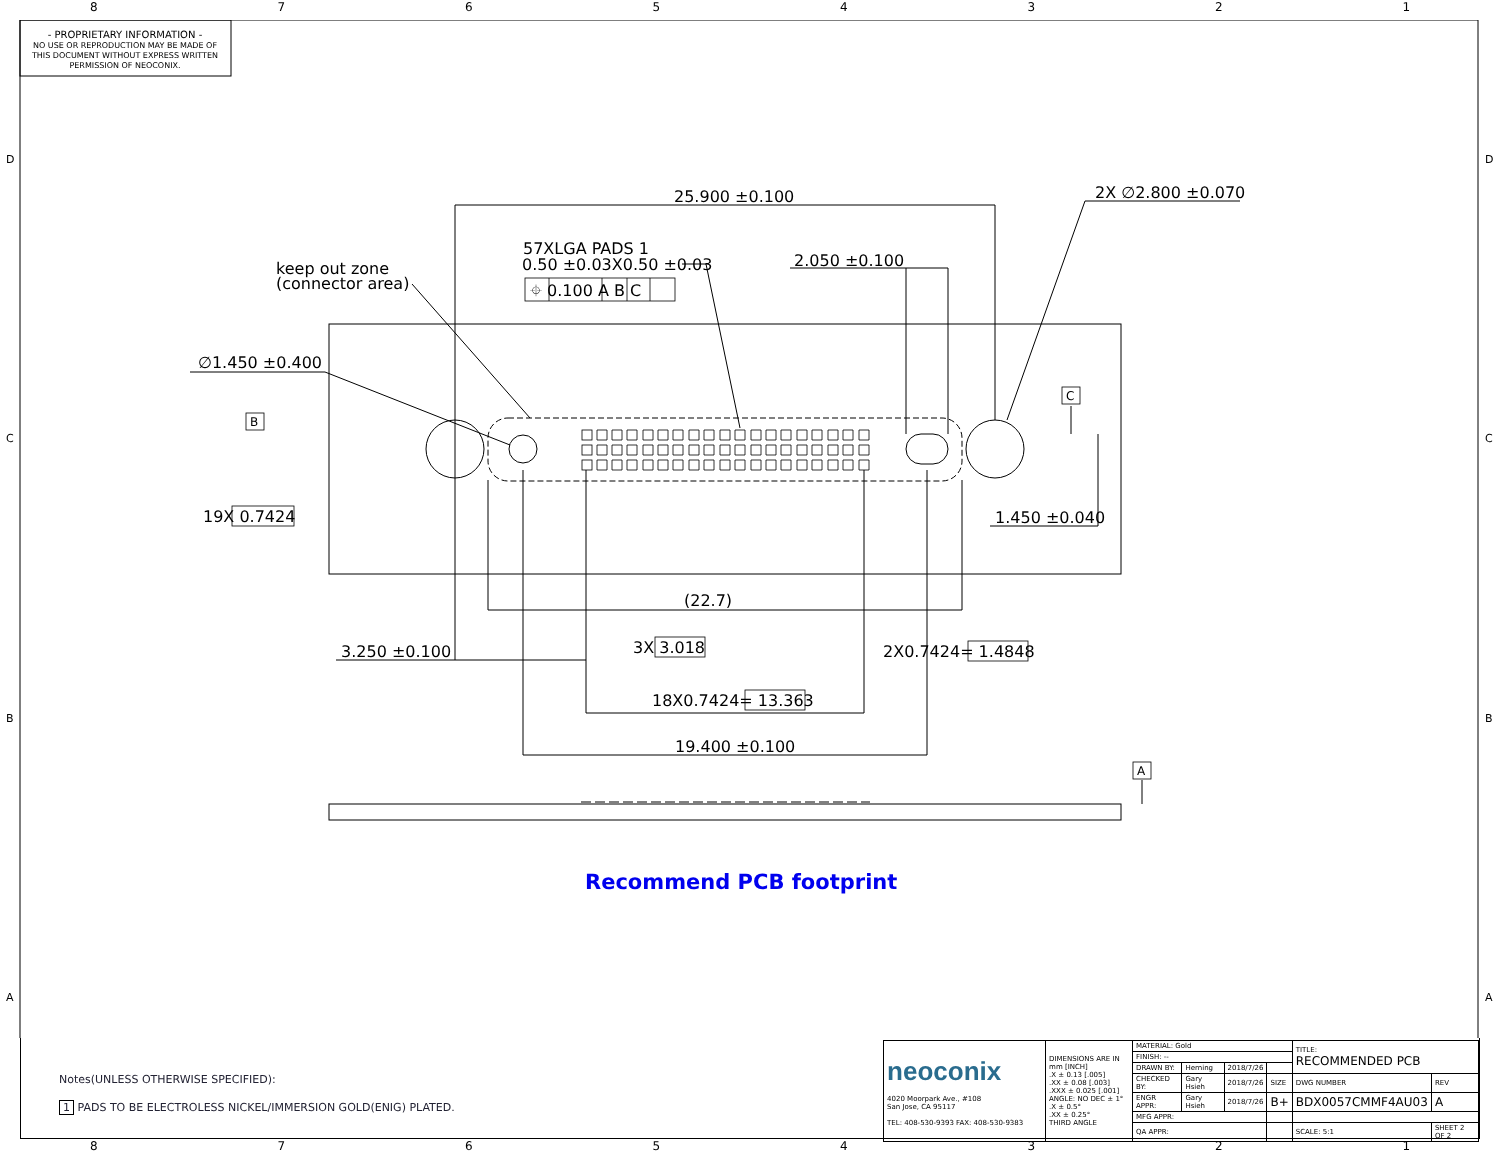87654321
- PROPRIETARY INFORMATION -
NO USE OR REPRODUCTION MAY BE MADE OF
THIS DOCUMENT WITHOUT EXPRESS WRITTEN
PERMISSION OF NEOCONIX.
D
D
C
C
B
B
A
A
25.900 ±0.100
2X ∅2.800 ±0.070
57XLGA PADS 1
0.50 ±0.03X0.50 ±0.03
2.050 ±0.100
keep out zone
(connector area)
⌖ 0.100 A B C
∅1.450 ±0.400
B
C
19X 0.7424
1.450 ±0.040
(22.7)
3.250 ±0.100
3X 3.018
2X0.7424= 1.4848
18X0.7424= 13.363
19.400 ±0.100
A
Recommend PCB footprint
Notes(UNLESS OTHERWISE SPECIFIED):
1 PADS TO BE ELECTROLESS NICKEL/IMMERSION GOLD(ENIG) PLATED.
| neoconix 4020 Moorpark Ave., #108 San Jose, CA 95117 TEL: 408-530-9393 FAX: 408-530-9383 | DIMENSIONS ARE IN mm [INCH] .X ± 0.13 [.005] .XX ± 0.08 [.003] .XXX ± 0.025 [.001] ANGLE: NO DEC ± 1° .X ± 0.5° .XX ± 0.25° THIRD ANGLE | MATERIAL: Gold | | | | TITLE: RECOMMENDED PCB | | |
| | | FINISH: -- | | | | | | |
| | | DRAWN BY: | Herning | 2018/7/26 | | | | |
| | | CHECKED BY: | Gary Hsieh | 2018/7/26 | SIZE | DWG NUMBER | | REV |
| | | ENGR APPR: | Gary Hsieh | 2018/7/26 | B+ | BDX0057CMMF4AU03 | | A |
| | | MFG APPR: | | | | | | |
| | | QA APPR: | | | | SCALE: 5:1 | SHEET 2 OF 2 | |
87654321